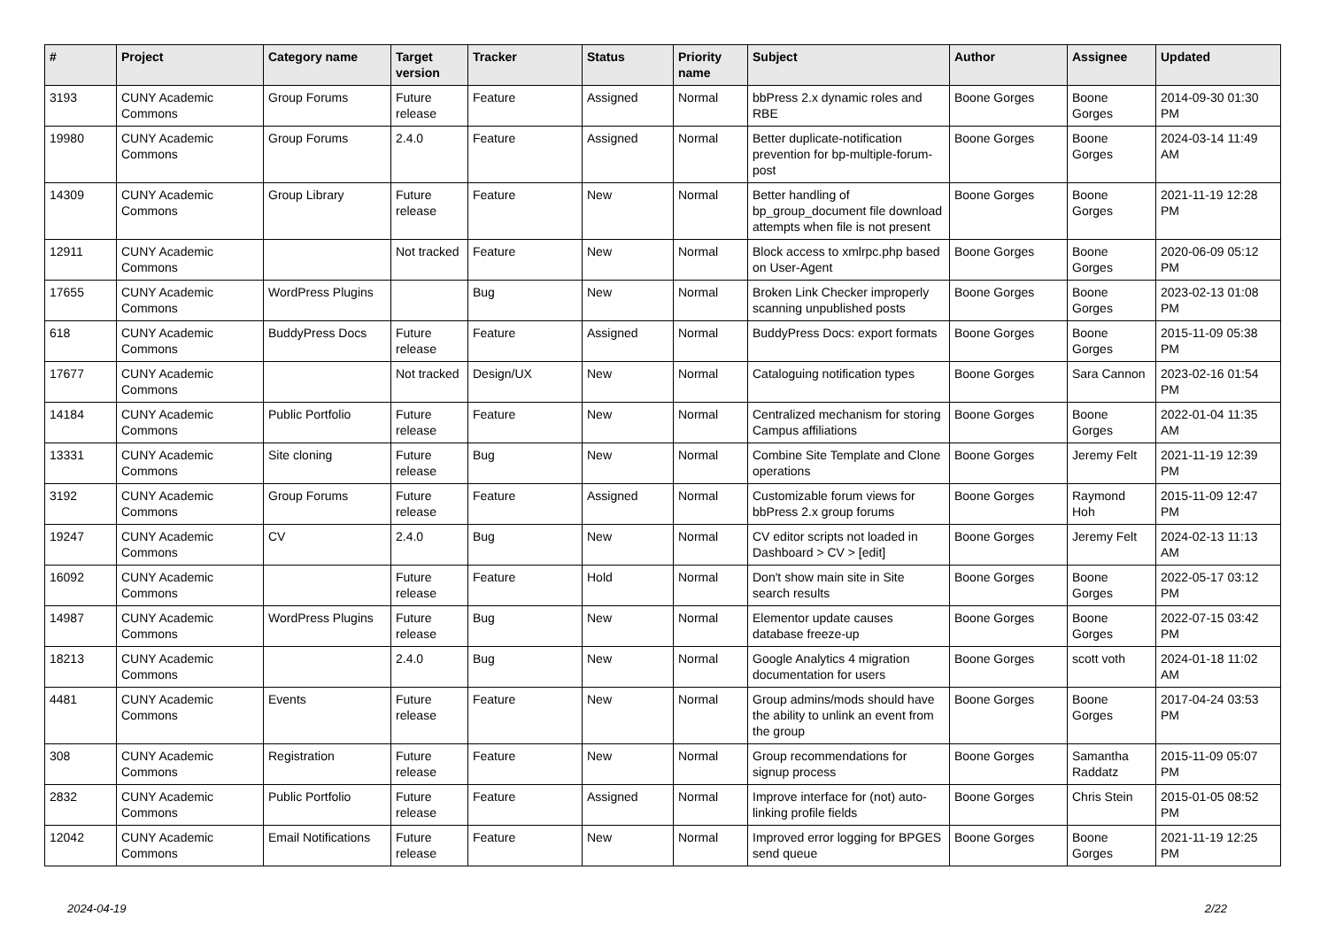| # | Project | Category name | Target version | Tracker | Status | Priority name | Subject | Author | Assignee | Updated |
| --- | --- | --- | --- | --- | --- | --- | --- | --- | --- | --- |
| 3193 | CUNY Academic Commons | Group Forums | Future release | Feature | Assigned | Normal | bbPress 2.x dynamic roles and RBE | Boone Gorges | Boone Gorges | 2014-09-30 01:30 PM |
| 19980 | CUNY Academic Commons | Group Forums | 2.4.0 | Feature | Assigned | Normal | Better duplicate-notification prevention for bp-multiple-forum-post | Boone Gorges | Boone Gorges | 2024-03-14 11:49 AM |
| 14309 | CUNY Academic Commons | Group Library | Future release | Feature | New | Normal | Better handling of bp_group_document file download attempts when file is not present | Boone Gorges | Boone Gorges | 2021-11-19 12:28 PM |
| 12911 | CUNY Academic Commons | | Not tracked | Feature | New | Normal | Block access to xmlrpc.php based on User-Agent | Boone Gorges | Boone Gorges | 2020-06-09 05:12 PM |
| 17655 | CUNY Academic Commons | WordPress Plugins | | Bug | New | Normal | Broken Link Checker improperly scanning unpublished posts | Boone Gorges | Boone Gorges | 2023-02-13 01:08 PM |
| 618 | CUNY Academic Commons | BuddyPress Docs | Future release | Feature | Assigned | Normal | BuddyPress Docs: export formats | Boone Gorges | Boone Gorges | 2015-11-09 05:38 PM |
| 17677 | CUNY Academic Commons | | Not tracked | Design/UX | New | Normal | Cataloguing notification types | Boone Gorges | Sara Cannon | 2023-02-16 01:54 PM |
| 14184 | CUNY Academic Commons | Public Portfolio | Future release | Feature | New | Normal | Centralized mechanism for storing Campus affiliations | Boone Gorges | Boone Gorges | 2022-01-04 11:35 AM |
| 13331 | CUNY Academic Commons | Site cloning | Future release | Bug | New | Normal | Combine Site Template and Clone operations | Boone Gorges | Jeremy Felt | 2021-11-19 12:39 PM |
| 3192 | CUNY Academic Commons | Group Forums | Future release | Feature | Assigned | Normal | Customizable forum views for bbPress 2.x group forums | Boone Gorges | Raymond Hoh | 2015-11-09 12:47 PM |
| 19247 | CUNY Academic Commons | CV | 2.4.0 | Bug | New | Normal | CV editor scripts not loaded in Dashboard > CV > [edit] | Boone Gorges | Jeremy Felt | 2024-02-13 11:13 AM |
| 16092 | CUNY Academic Commons | | Future release | Feature | Hold | Normal | Don't show main site in Site search results | Boone Gorges | Boone Gorges | 2022-05-17 03:12 PM |
| 14987 | CUNY Academic Commons | WordPress Plugins | Future release | Bug | New | Normal | Elementor update causes database freeze-up | Boone Gorges | Boone Gorges | 2022-07-15 03:42 PM |
| 18213 | CUNY Academic Commons | | 2.4.0 | Bug | New | Normal | Google Analytics 4 migration documentation for users | Boone Gorges | scott voth | 2024-01-18 11:02 AM |
| 4481 | CUNY Academic Commons | Events | Future release | Feature | New | Normal | Group admins/mods should have the ability to unlink an event from the group | Boone Gorges | Boone Gorges | 2017-04-24 03:53 PM |
| 308 | CUNY Academic Commons | Registration | Future release | Feature | New | Normal | Group recommendations for signup process | Boone Gorges | Samantha Raddatz | 2015-11-09 05:07 PM |
| 2832 | CUNY Academic Commons | Public Portfolio | Future release | Feature | Assigned | Normal | Improve interface for (not) auto-linking profile fields | Boone Gorges | Chris Stein | 2015-01-05 08:52 PM |
| 12042 | CUNY Academic Commons | Email Notifications | Future release | Feature | New | Normal | Improved error logging for BPGES send queue | Boone Gorges | Boone Gorges | 2021-11-19 12:25 PM |
2024-04-19 2/22